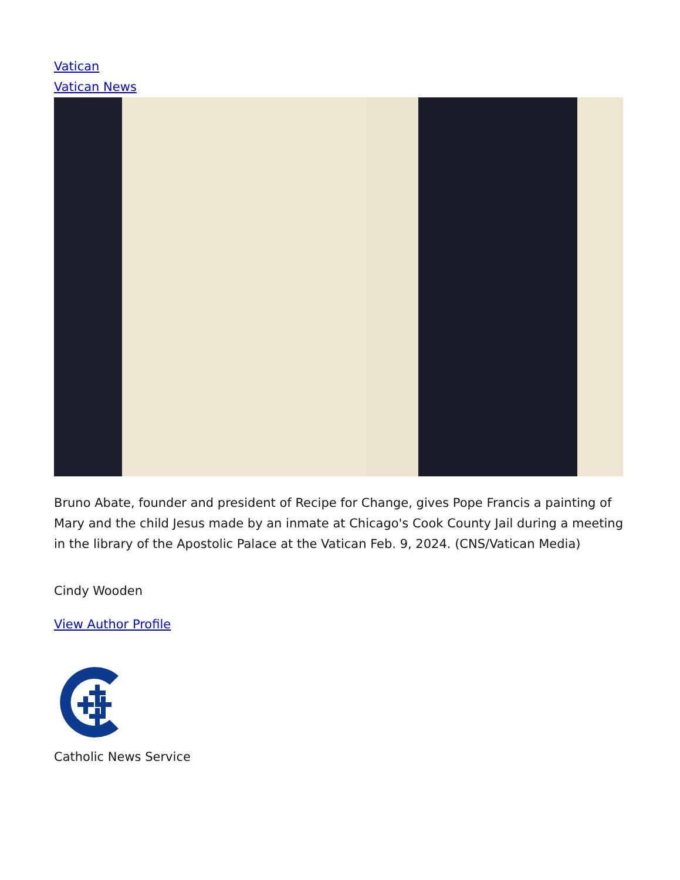Vatican
Vatican News
Bruno Abate, founder and president of Recipe for Change, gives Pope Francis a painting of Mary and the child Jesus made by an inmate at Chicago's Cook County Jail during a meeting in the library of the Apostolic Palace at the Vatican Feb. 9, 2024. (CNS/Vatican Media)
Cindy Wooden
View Author Profile
Catholic News Service